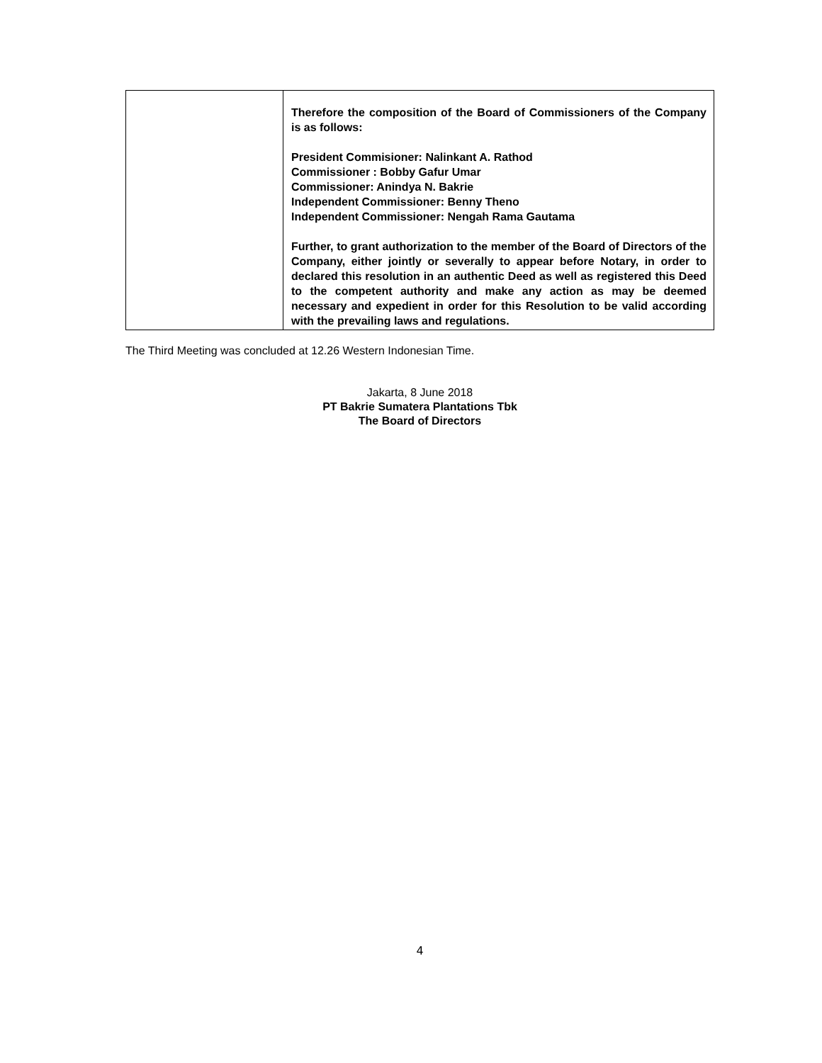| | Therefore the composition of the Board of Commissioners of the Company is as follows: President Commisioner: Nalinkant A. Rathod Commissioner : Bobby Gafur Umar Commissioner: Anindya N. Bakrie Independent Commissioner: Benny Theno Independent Commissioner: Nengah Rama Gautama Further, to grant authorization to the member of the Board of Directors of the Company, either jointly or severally to appear before Notary, in order to declared this resolution in an authentic Deed as well as registered this Deed to the competent authority and make any action as may be deemed necessary and expedient in order for this Resolution to be valid according with the prevailing laws and regulations. |
The Third Meeting was concluded at 12.26 Western Indonesian Time.
Jakarta, 8 June 2018
PT Bakrie Sumatera Plantations Tbk
The Board of Directors
4